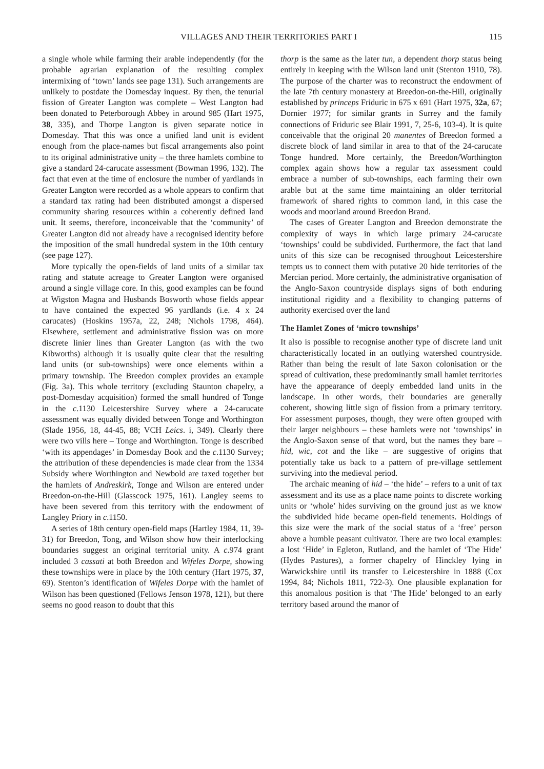VILLAGES AND THEIR TERRITORIES PART I 115
a single whole while farming their arable independently (for the probable agrarian explanation of the resulting complex intermixing of ‘town’ lands see page 131). Such arrangements are unlikely to postdate the Domesday inquest. By then, the tenurial fission of Greater Langton was complete – West Langton had been donated to Peterborough Abbey in around 985 (Hart 1975, 38, 335), and Thorpe Langton is given separate notice in Domesday. That this was once a unified land unit is evident enough from the place-names but fiscal arrangements also point to its original administrative unity – the three hamlets combine to give a standard 24-carucate assessment (Bowman 1996, 132). The fact that even at the time of enclosure the number of yardlands in Greater Langton were recorded as a whole appears to confirm that a standard tax rating had been distributed amongst a dispersed community sharing resources within a coherently defined land unit. It seems, therefore, inconceivable that the ‘community’ of Greater Langton did not already have a recognised identity before the imposition of the small hundredal system in the 10th century (see page 127).
More typically the open-fields of land units of a similar tax rating and statute acreage to Greater Langton were organised around a single village core. In this, good examples can be found at Wigston Magna and Husbands Bosworth whose fields appear to have contained the expected 96 yardlands (i.e. 4 x 24 carucates) (Hoskins 1957a, 22, 248; Nichols 1798, 464). Elsewhere, settlement and administrative fission was on more discrete linier lines than Greater Langton (as with the two Kibworths) although it is usually quite clear that the resulting land units (or sub-townships) were once elements within a primary township. The Breedon complex provides an example (Fig. 3a). This whole territory (excluding Staunton chapelry, a post-Domesday acquisition) formed the small hundred of Tonge in the c.1130 Leicestershire Survey where a 24-carucate assessment was equally divided between Tonge and Worthington (Slade 1956, 18, 44-45, 88; VCH Leics. i, 349). Clearly there were two vills here – Tonge and Worthington. Tonge is described ‘with its appendages’ in Domesday Book and the c.1130 Survey; the attribution of these dependencies is made clear from the 1334 Subsidy where Worthington and Newbold are taxed together but the hamlets of Andreskirk, Tonge and Wilson are entered under Breedon-on-the-Hill (Glasscock 1975, 161). Langley seems to have been severed from this territory with the endowment of Langley Priory in c.1150.
A series of 18th century open-field maps (Hartley 1984, 11, 39-31) for Breedon, Tong, and Wilson show how their interlocking boundaries suggest an original territorial unity. A c.974 grant included 3 cassati at both Breedon and Wifeles Dorpe, showing these townships were in place by the 10th century (Hart 1975, 37, 69). Stenton’s identification of Wifeles Dorpe with the hamlet of Wilson has been questioned (Fellows Jenson 1978, 121), but there seems no good reason to doubt that this
thorp is the same as the later tun, a dependent thorp status being entirely in keeping with the Wilson land unit (Stenton 1910, 78). The purpose of the charter was to reconstruct the endowment of the late 7th century monastery at Breedon-on-the-Hill, originally established by princeps Friduric in 675 x 691 (Hart 1975, 32a, 67; Dornier 1977; for similar grants in Surrey and the family connections of Friduric see Blair 1991, 7, 25-6, 103-4). It is quite conceivable that the original 20 manentes of Breedon formed a discrete block of land similar in area to that of the 24-carucate Tonge hundred. More certainly, the Breedon/Worthington complex again shows how a regular tax assessment could embrace a number of sub-townships, each farming their own arable but at the same time maintaining an older territorial framework of shared rights to common land, in this case the woods and moorland around Breedon Brand.
The cases of Greater Langton and Breedon demonstrate the complexity of ways in which large primary 24-carucate ‘townships’ could be subdivided. Furthermore, the fact that land units of this size can be recognised throughout Leicestershire tempts us to connect them with putative 20 hide territories of the Mercian period. More certainly, the administrative organisation of the Anglo-Saxon countryside displays signs of both enduring institutional rigidity and a flexibility to changing patterns of authority exercised over the land
The Hamlet Zones of ‘micro townships’
It also is possible to recognise another type of discrete land unit characteristically located in an outlying watershed countryside. Rather than being the result of late Saxon colonisation or the spread of cultivation, these predominantly small hamlet territories have the appearance of deeply embedded land units in the landscape. In other words, their boundaries are generally coherent, showing little sign of fission from a primary territory. For assessment purposes, though, they were often grouped with their larger neighbours – these hamlets were not ‘townships’ in the Anglo-Saxon sense of that word, but the names they bare – hid, wic, cot and the like – are suggestive of origins that potentially take us back to a pattern of pre-village settlement surviving into the medieval period.
The archaic meaning of hid – ‘the hide’ – refers to a unit of tax assessment and its use as a place name points to discrete working units or ‘whole’ hides surviving on the ground just as we know the subdivided hide became open-field tenements. Holdings of this size were the mark of the social status of a ‘free’ person above a humble peasant cultivator. There are two local examples: a lost ‘Hide’ in Egleton, Rutland, and the hamlet of ‘The Hide’ (Hydes Pastures), a former chapelry of Hinckley lying in Warwickshire until its transfer to Leicestershire in 1888 (Cox 1994, 84; Nichols 1811, 722-3). One plausible explanation for this anomalous position is that ‘The Hide’ belonged to an early territory based around the manor of